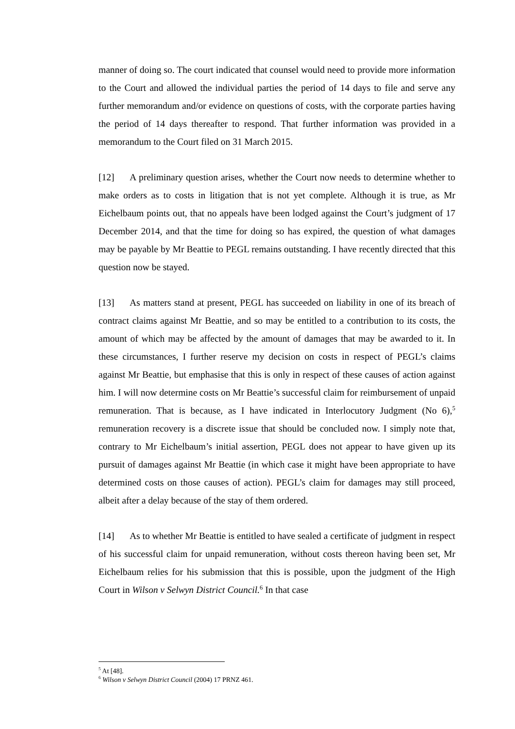manner of doing so. The court indicated that counsel would need to provide more information to the Court and allowed the individual parties the period of 14 days to file and serve any further memorandum and/or evidence on questions of costs, with the corporate parties having the period of 14 days thereafter to respond. That further information was provided in a memorandum to the Court filed on 31 March 2015.
[12] A preliminary question arises, whether the Court now needs to determine whether to make orders as to costs in litigation that is not yet complete. Although it is true, as Mr Eichelbaum points out, that no appeals have been lodged against the Court’s judgment of 17 December 2014, and that the time for doing so has expired, the question of what damages may be payable by Mr Beattie to PEGL remains outstanding. I have recently directed that this question now be stayed.
[13] As matters stand at present, PEGL has succeeded on liability in one of its breach of contract claims against Mr Beattie, and so may be entitled to a contribution to its costs, the amount of which may be affected by the amount of damages that may be awarded to it. In these circumstances, I further reserve my decision on costs in respect of PEGL’s claims against Mr Beattie, but emphasise that this is only in respect of these causes of action against him. I will now determine costs on Mr Beattie’s successful claim for reimbursement of unpaid remuneration. That is because, as I have indicated in Interlocutory Judgment (No 6),<sup>5</sup> remuneration recovery is a discrete issue that should be concluded now. I simply note that, contrary to Mr Eichelbaum’s initial assertion, PEGL does not appear to have given up its pursuit of damages against Mr Beattie (in which case it might have been appropriate to have determined costs on those causes of action). PEGL’s claim for damages may still proceed, albeit after a delay because of the stay of them ordered.
[14] As to whether Mr Beattie is entitled to have sealed a certificate of judgment in respect of his successful claim for unpaid remuneration, without costs thereon having been set, Mr Eichelbaum relies for his submission that this is possible, upon the judgment of the High Court in Wilson v Selwyn District Council.<sup>6</sup> In that case
<sup>5</sup> At [48].
<sup>6</sup> Wilson v Selwyn District Council (2004) 17 PRNZ 461.